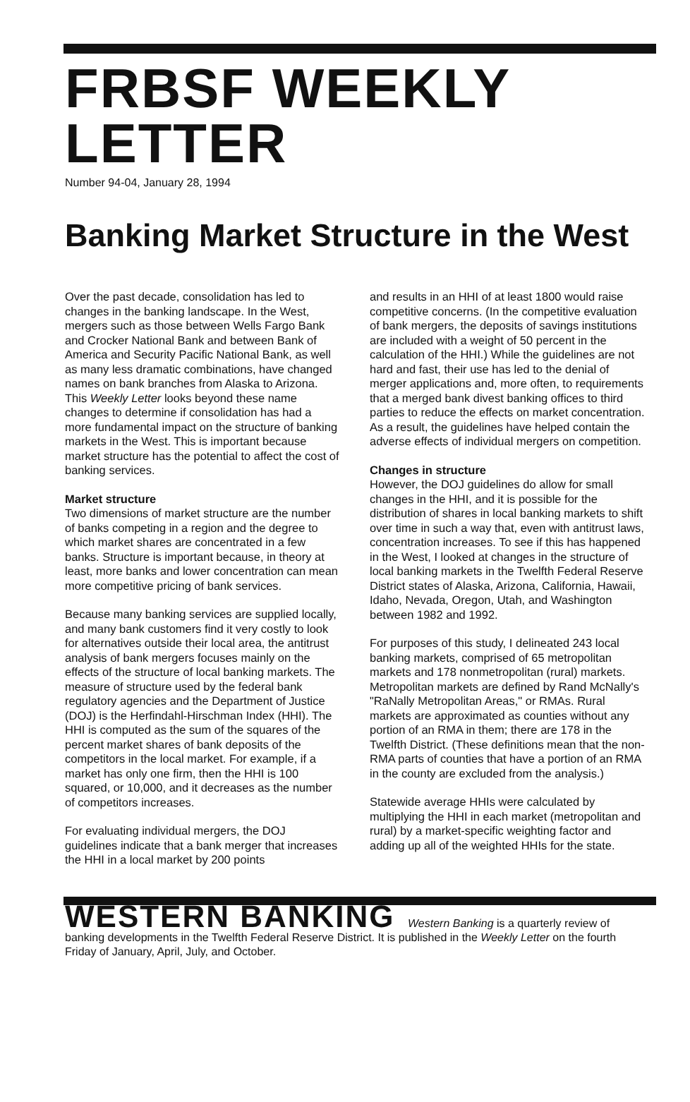FRBSF WEEKLY LETTER
Number 94-04, January 28, 1994
Banking Market Structure in the West
Over the past decade, consolidation has led to changes in the banking landscape. In the West, mergers such as those between Wells Fargo Bank and Crocker National Bank and between Bank of America and Security Pacific National Bank, as well as many less dramatic combinations, have changed names on bank branches from Alaska to Arizona. This Weekly Letter looks beyond these name changes to determine if consolidation has had a more fundamental impact on the structure of banking markets in the West. This is important because market structure has the potential to affect the cost of banking services.
Market structure
Two dimensions of market structure are the number of banks competing in a region and the degree to which market shares are concentrated in a few banks. Structure is important because, in theory at least, more banks and lower concentration can mean more competitive pricing of bank services.
Because many banking services are supplied locally, and many bank customers find it very costly to look for alternatives outside their local area, the antitrust analysis of bank mergers focuses mainly on the effects of the structure of local banking markets. The measure of structure used by the federal bank regulatory agencies and the Department of Justice (DOJ) is the Herfindahl-Hirschman Index (HHI). The HHI is computed as the sum of the squares of the percent market shares of bank deposits of the competitors in the local market. For example, if a market has only one firm, then the HHI is 100 squared, or 10,000, and it decreases as the number of competitors increases.
For evaluating individual mergers, the DOJ guidelines indicate that a bank merger that increases the HHI in a local market by 200 points
and results in an HHI of at least 1800 would raise competitive concerns. (In the competitive evaluation of bank mergers, the deposits of savings institutions are included with a weight of 50 percent in the calculation of the HHI.) While the guidelines are not hard and fast, their use has led to the denial of merger applications and, more often, to requirements that a merged bank divest banking offices to third parties to reduce the effects on market concentration. As a result, the guidelines have helped contain the adverse effects of individual mergers on competition.
Changes in structure
However, the DOJ guidelines do allow for small changes in the HHI, and it is possible for the distribution of shares in local banking markets to shift over time in such a way that, even with antitrust laws, concentration increases. To see if this has happened in the West, I looked at changes in the structure of local banking markets in the Twelfth Federal Reserve District states of Alaska, Arizona, California, Hawaii, Idaho, Nevada, Oregon, Utah, and Washington between 1982 and 1992.
For purposes of this study, I delineated 243 local banking markets, comprised of 65 metropolitan markets and 178 nonmetropolitan (rural) markets. Metropolitan markets are defined by Rand McNally's "RaNally Metropolitan Areas," or RMAs. Rural markets are approximated as counties without any portion of an RMA in them; there are 178 in the Twelfth District. (These definitions mean that the non-RMA parts of counties that have a portion of an RMA in the county are excluded from the analysis.)
Statewide average HHIs were calculated by multiplying the HHI in each market (metropolitan and rural) by a market-specific weighting factor and adding up all of the weighted HHIs for the state.
WESTERN BANKING Western Banking is a quarterly review of banking developments in the Twelfth Federal Reserve District. It is published in the Weekly Letter on the fourth Friday of January, April, July, and October.